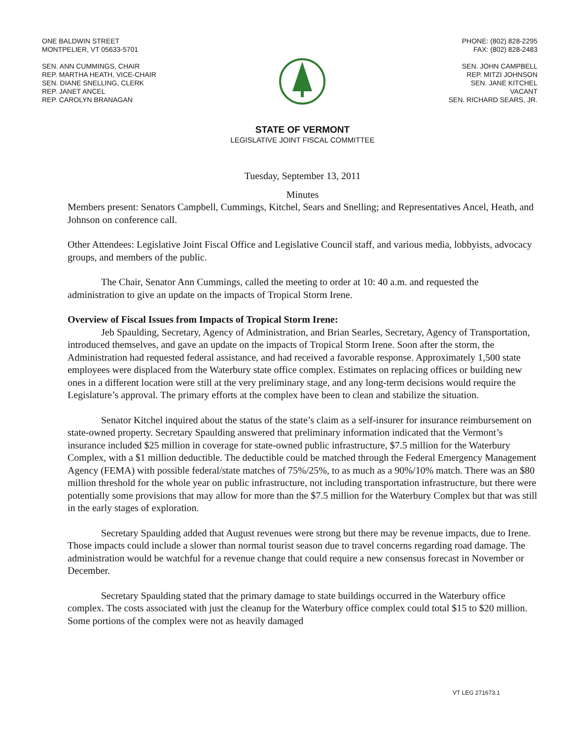ONE BALDWIN STREET
MONTPELIER, VT 05633-5701
SEN. ANN CUMMINGS, CHAIR
REP. MARTHA HEATH, VICE-CHAIR
SEN. DIANE SNELLING, CLERK
REP. JANET ANCEL
REP. CAROLYN BRANAGAN
PHONE: (802) 828-2295
FAX: (802) 828-2483
SEN. JOHN CAMPBELL
REP. MITZI JOHNSON
SEN. JANE KITCHEL
VACANT
SEN. RICHARD SEARS, JR.
STATE OF VERMONT
LEGISLATIVE JOINT FISCAL COMMITTEE
Tuesday, September 13, 2011
Minutes
Members present: Senators Campbell, Cummings, Kitchel, Sears and Snelling; and Representatives Ancel, Heath, and Johnson on conference call.
Other Attendees: Legislative Joint Fiscal Office and Legislative Council staff, and various media, lobbyists, advocacy groups, and members of the public.
The Chair, Senator Ann Cummings, called the meeting to order at 10: 40 a.m. and requested the administration to give an update on the impacts of Tropical Storm Irene.
Overview of Fiscal Issues from Impacts of Tropical Storm Irene:
Jeb Spaulding, Secretary, Agency of Administration, and Brian Searles, Secretary, Agency of Transportation, introduced themselves, and gave an update on the impacts of Tropical Storm Irene. Soon after the storm, the Administration had requested federal assistance, and had received a favorable response. Approximately 1,500 state employees were displaced from the Waterbury state office complex. Estimates on replacing offices or building new ones in a different location were still at the very preliminary stage, and any long-term decisions would require the Legislature’s approval. The primary efforts at the complex have been to clean and stabilize the situation.
Senator Kitchel inquired about the status of the state’s claim as a self-insurer for insurance reimbursement on state-owned property. Secretary Spaulding answered that preliminary information indicated that the Vermont’s insurance included $25 million in coverage for state-owned public infrastructure, $7.5 million for the Waterbury Complex, with a $1 million deductible. The deductible could be matched through the Federal Emergency Management Agency (FEMA) with possible federal/state matches of 75%/25%, to as much as a 90%/10% match. There was an $80 million threshold for the whole year on public infrastructure, not including transportation infrastructure, but there were potentially some provisions that may allow for more than the $7.5 million for the Waterbury Complex but that was still in the early stages of exploration.
Secretary Spaulding added that August revenues were strong but there may be revenue impacts, due to Irene. Those impacts could include a slower than normal tourist season due to travel concerns regarding road damage. The administration would be watchful for a revenue change that could require a new consensus forecast in November or December.
Secretary Spaulding stated that the primary damage to state buildings occurred in the Waterbury office complex. The costs associated with just the cleanup for the Waterbury office complex could total $15 to $20 million. Some portions of the complex were not as heavily damaged
VT LEG 271673.1